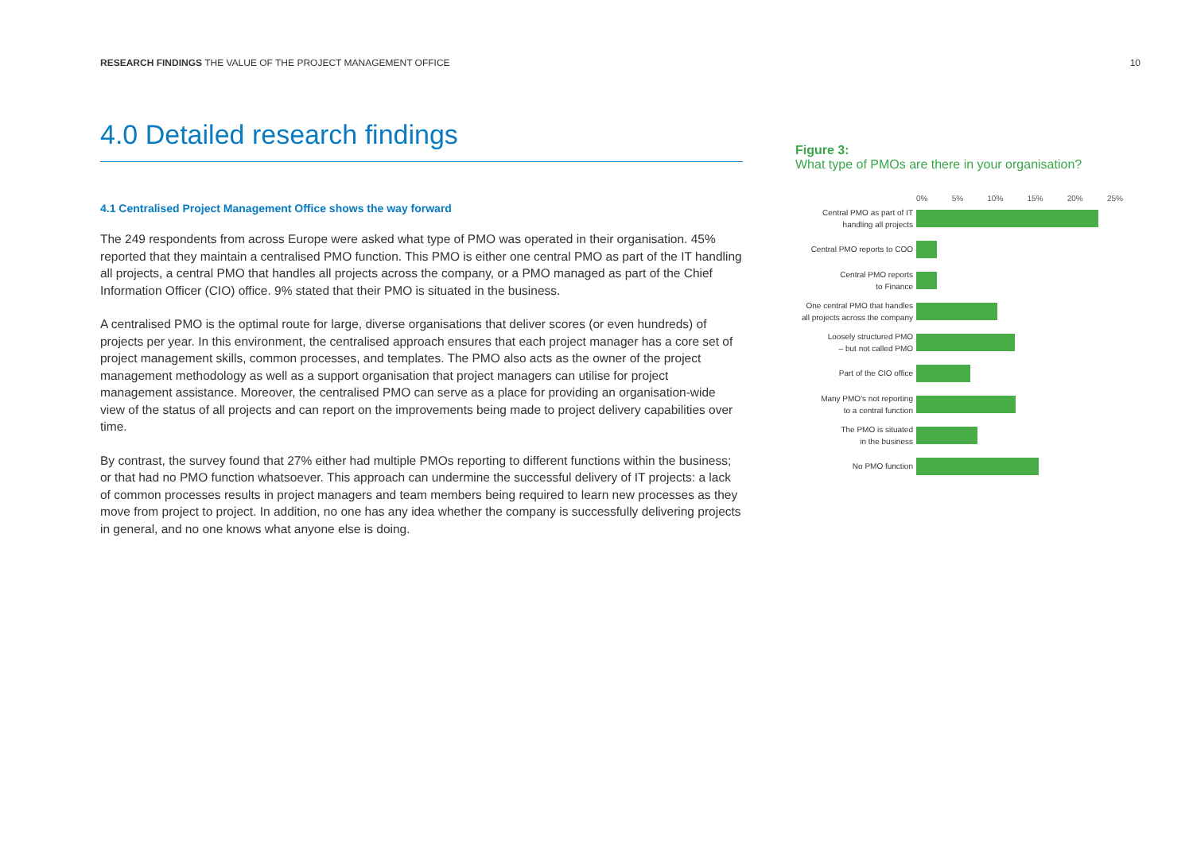RESEARCH FINDINGS THE VALUE OF THE PROJECT MANAGEMENT OFFICE 10
4.0 Detailed research findings
4.1 Centralised Project Management Office shows the way forward
The 249 respondents from across Europe were asked what type of PMO was operated in their organisation. 45% reported that they maintain a centralised PMO function. This PMO is either one central PMO as part of the IT handling all projects, a central PMO that handles all projects across the company, or a PMO managed as part of the Chief Information Officer (CIO) office. 9% stated that their PMO is situated in the business.
A centralised PMO is the optimal route for large, diverse organisations that deliver scores (or even hundreds) of projects per year. In this environment, the centralised approach ensures that each project manager has a core set of project management skills, common processes, and templates. The PMO also acts as the owner of the project management methodology as well as a support organisation that project managers can utilise for project management assistance. Moreover, the centralised PMO can serve as a place for providing an organisation-wide view of the status of all projects and can report on the improvements being made to project delivery capabilities over time.
By contrast, the survey found that 27% either had multiple PMOs reporting to different functions within the business; or that had no PMO function whatsoever. This approach can undermine the successful delivery of IT projects: a lack of common processes results in project managers and team members being required to learn new processes as they move from project to project. In addition, no one has any idea whether the company is successfully delivering projects in general, and no one knows what anyone else is doing.
Figure 3:
What type of PMOs are there in your organisation?
0% 5% 10% 15% 20% 25%
Central PMO as part of IT
handling all projects
Central PMO reports to COO
Central PMO reports
to Finance
One central PMO that handles
all projects across the company
Loosely structured PMO
– but not called PMO
Part of the CIO office
Many PMO's not reporting
to a central function
The PMO is situated
in the business
No PMO function